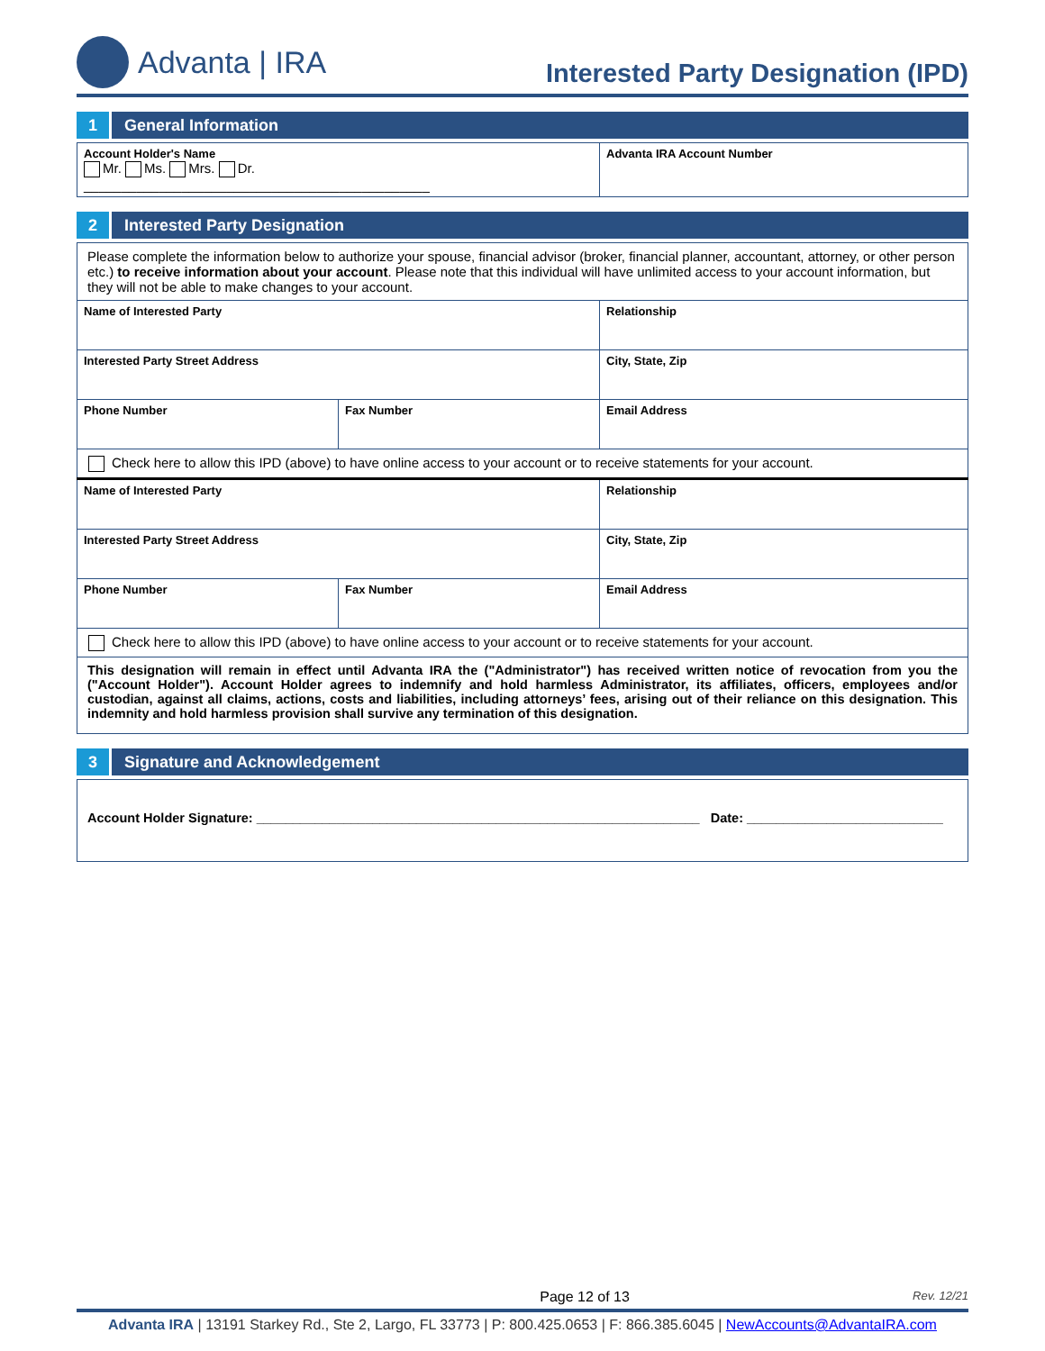Advanta | IRA
Interested Party Designation (IPD)
1
General Information
| Account Holder's Name Mr. Ms. Mrs. Dr. ______________________________________________ | Advanta IRA Account Number |
2
Interested Party Designation
| Please complete the information below to authorize your spouse, financial advisor (broker, financial planner, accountant, attorney, or other person etc.) to receive information about your account . Please note that this individual will have unlimited access to your account information, but they will not be able to make changes to your account. | | |
| Name of Interested Party | | Relationship |
| Interested Party Street Address | | City, State, Zip |
| Phone Number | Fax Number | Email Address |
| Check here to allow this IPD (above) to have online access to your account or to receive statements for your account. | | |
| Name of Interested Party | | Relationship |
| Interested Party Street Address | | City, State, Zip |
| Phone Number | Fax Number | Email Address |
| Check here to allow this IPD (above) to have online access to your account or to receive statements for your account. | | |
| This designation will remain in effect until Advanta IRA the ("Administrator") has received written notice of revocation from you the ("Account Holder"). Account Holder agrees to indemnify and hold harmless Administrator, its affiliates, officers, employees and/or custodian, against all claims, actions, costs and liabilities, including attorneys’ fees, arising out of their reliance on this designation. This indemnity and hold harmless provision shall survive any termination of this designation. | | |
3
Signature and Acknowledgement
| Account Holder Signature: _____________________________________________________________ Date: ___________________________ |
Page 12 of 13 Rev. 12/21
Advanta IRA | 13191 Starkey Rd., Ste 2, Largo, FL 33773 | P: 800.425.0653 | F: 866.385.6045 | NewAccounts@AdvantaIRA.com